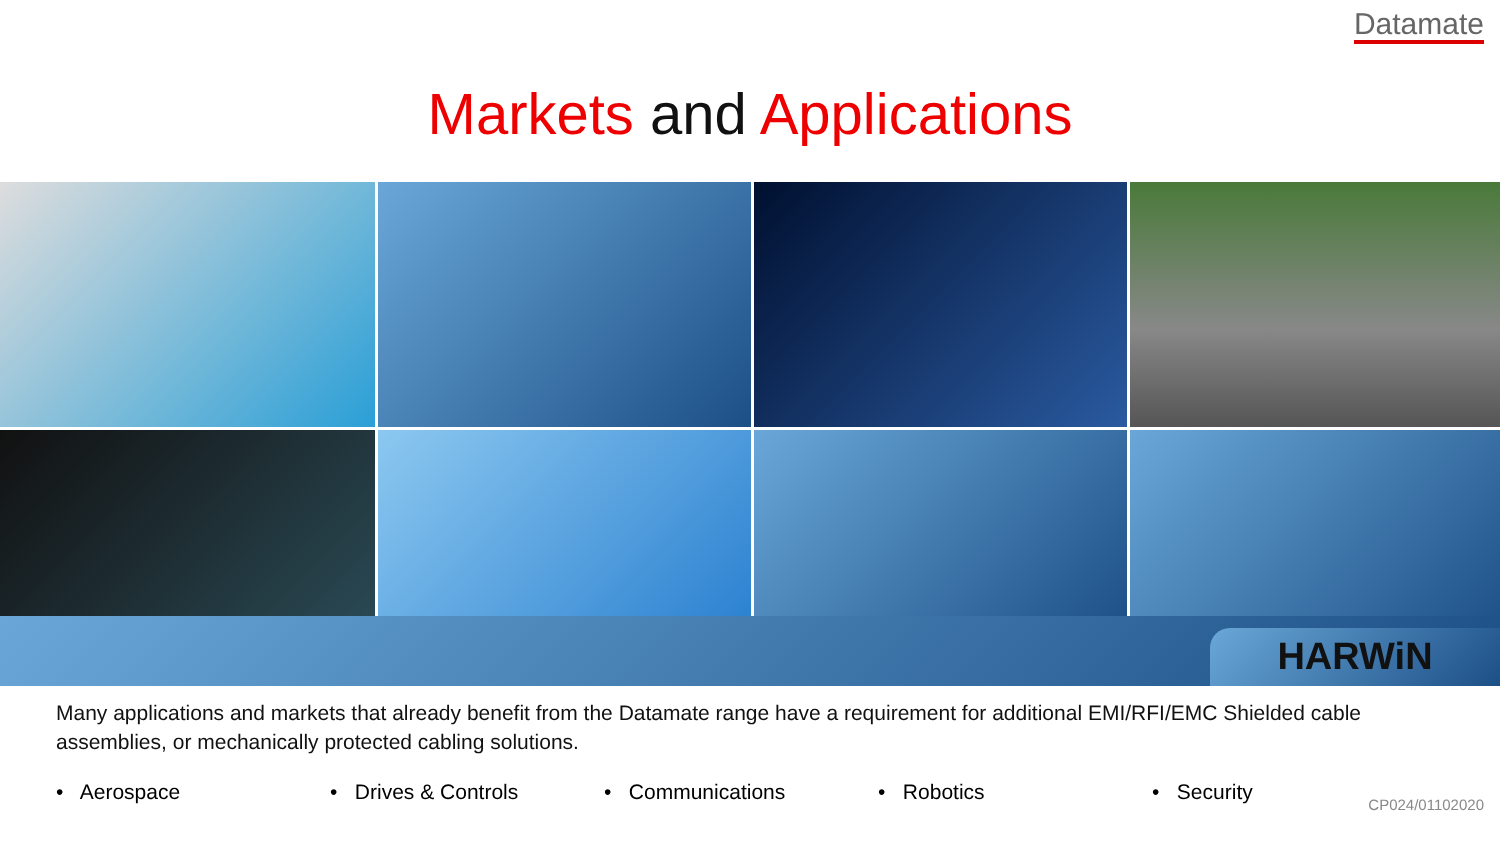Datamate
Markets and Applications
HARWiN
Many applications and markets that already benefit from the Datamate range have a requirement for additional EMI/RFI/EMC Shielded cable assemblies, or mechanically protected cabling solutions.
• Aerospace • Drives & Controls • Communications • Robotics • Security
CP024/01102020